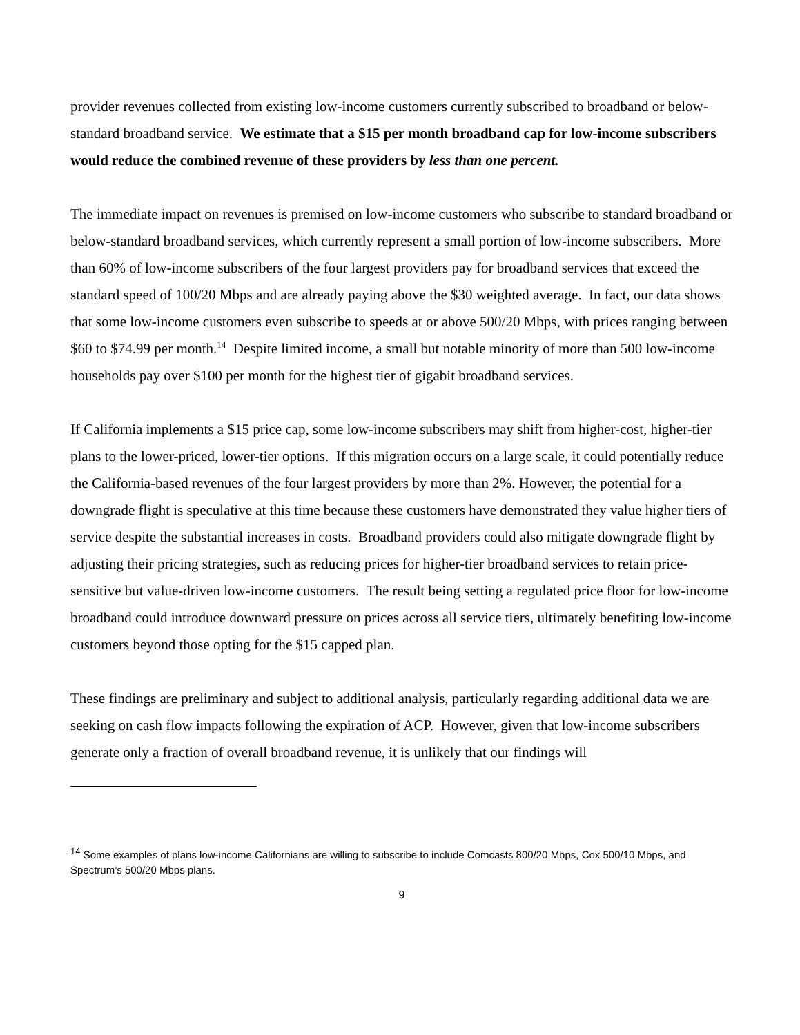provider revenues collected from existing low-income customers currently subscribed to broadband or below-standard broadband service. We estimate that a $15 per month broadband cap for low-income subscribers would reduce the combined revenue of these providers by less than one percent.
The immediate impact on revenues is premised on low-income customers who subscribe to standard broadband or below-standard broadband services, which currently represent a small portion of low-income subscribers. More than 60% of low-income subscribers of the four largest providers pay for broadband services that exceed the standard speed of 100/20 Mbps and are already paying above the $30 weighted average. In fact, our data shows that some low-income customers even subscribe to speeds at or above 500/20 Mbps, with prices ranging between $60 to $74.99 per month.<sup>14</sup> Despite limited income, a small but notable minority of more than 500 low-income households pay over $100 per month for the highest tier of gigabit broadband services.
If California implements a $15 price cap, some low-income subscribers may shift from higher-cost, higher-tier plans to the lower-priced, lower-tier options. If this migration occurs on a large scale, it could potentially reduce the California-based revenues of the four largest providers by more than 2%. However, the potential for a downgrade flight is speculative at this time because these customers have demonstrated they value higher tiers of service despite the substantial increases in costs. Broadband providers could also mitigate downgrade flight by adjusting their pricing strategies, such as reducing prices for higher-tier broadband services to retain price-sensitive but value-driven low-income customers. The result being setting a regulated price floor for low-income broadband could introduce downward pressure on prices across all service tiers, ultimately benefiting low-income customers beyond those opting for the $15 capped plan.
These findings are preliminary and subject to additional analysis, particularly regarding additional data we are seeking on cash flow impacts following the expiration of ACP. However, given that low-income subscribers generate only a fraction of overall broadband revenue, it is unlikely that our findings will
<sup>14</sup> Some examples of plans low-income Californians are willing to subscribe to include Comcasts 800/20 Mbps, Cox 500/10 Mbps, and Spectrum’s 500/20 Mbps plans.
9